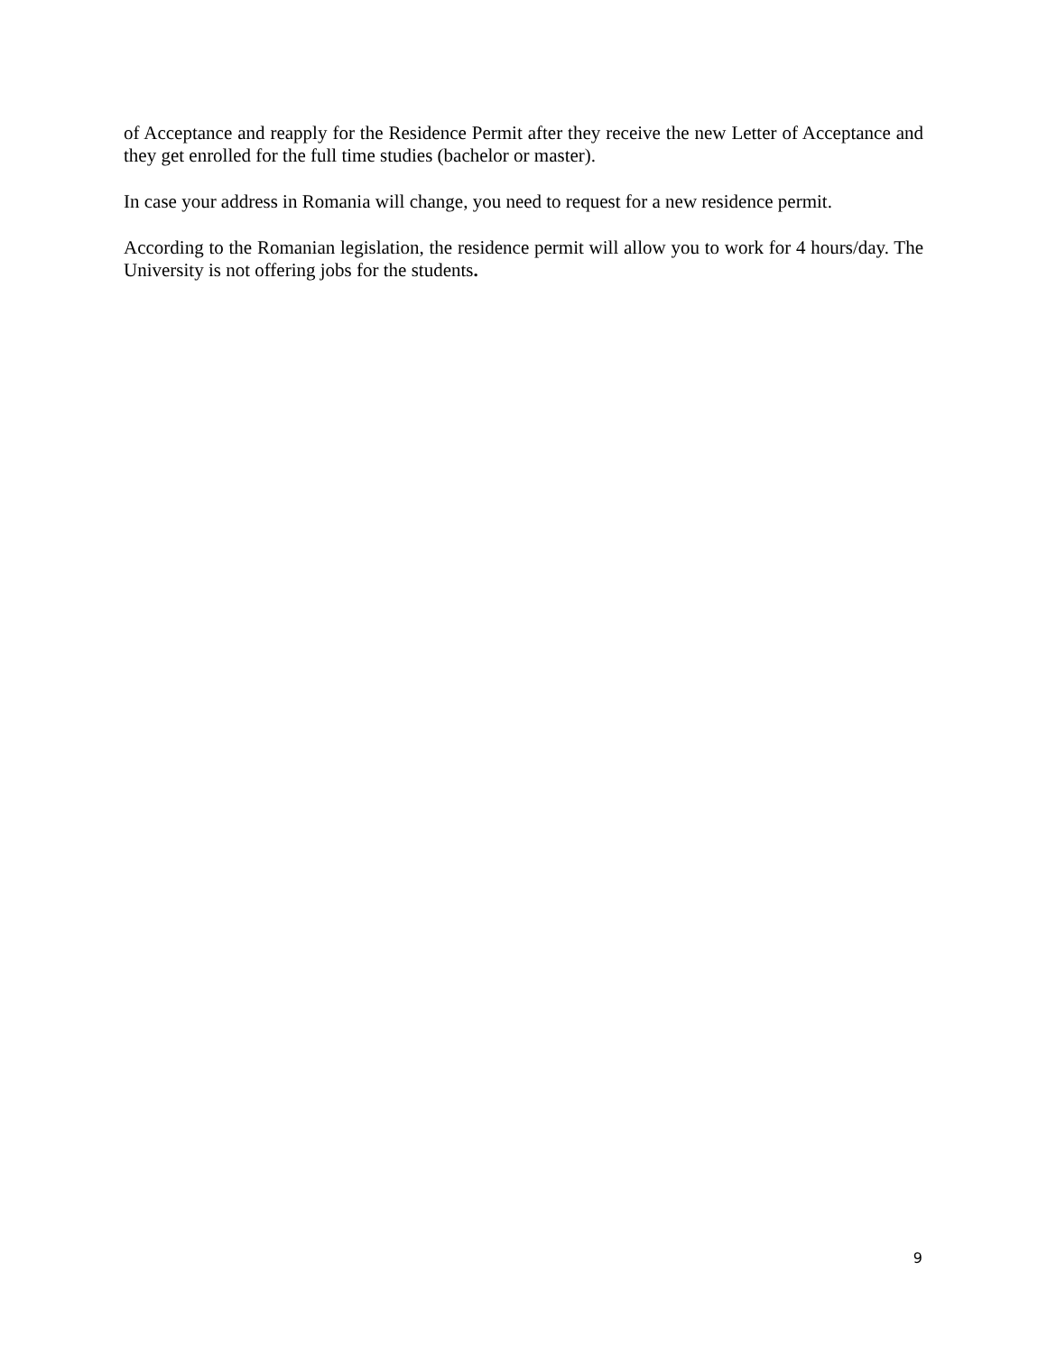of Acceptance and reapply for the Residence Permit after they receive the new Letter of Acceptance and they get enrolled for the full time studies (bachelor or master).
In case your address in Romania will change, you need to request for a new residence permit.
According to the Romanian legislation, the residence permit will allow you to work for 4 hours/day. The University is not offering jobs for the students.
9